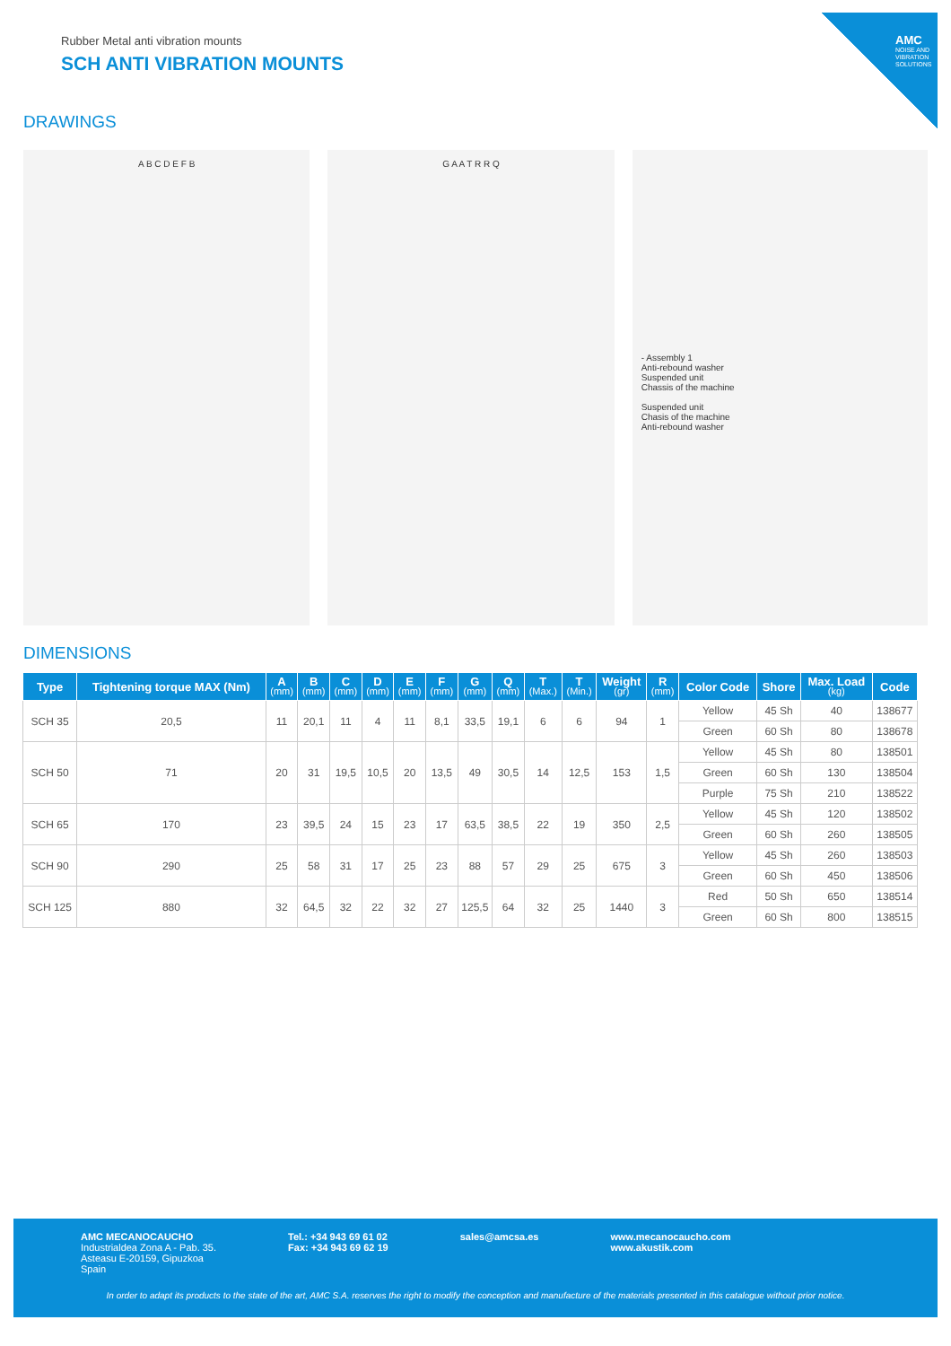AMC
NOISE AND VIBRATION SOLUTIONS
Rubber Metal anti vibration mounts
SCH ANTI VIBRATION MOUNTS
DRAWINGS
A B C D E F B G A A T R R Q - Assembly 1
Anti-rebound washer
Suspended unit
Chassis of the machine
Suspended unit
Chasis of the machine
Anti-rebound washer
DIMENSIONS
| Type | Tightening torque MAX (Nm) | A (mm) | B (mm) | C (mm) | D (mm) | E (mm) | F (mm) | G (mm) | Q (mm) | T (Max.) | T (Min.) | Weight (gr) | R (mm) | Color Code | Shore | Max. Load (kg) | Code |
| --- | --- | --- | --- | --- | --- | --- | --- | --- | --- | --- | --- | --- | --- | --- | --- | --- | --- |
| SCH 35 | 20,5 | 11 | 20,1 | 11 | 4 | 11 | 8,1 | 33,5 | 19,1 | 6 | 6 | 94 | 1 | Yellow | 45 Sh | 40 | 138677 |
| | | | | | | | | | | | | | | Green | 60 Sh | 80 | 138678 |
| SCH 50 | 71 | 20 | 31 | 19,5 | 10,5 | 20 | 13,5 | 49 | 30,5 | 14 | 12,5 | 153 | 1,5 | Yellow | 45 Sh | 80 | 138501 |
| | | | | | | | | | | | | | | Green | 60 Sh | 130 | 138504 |
| | | | | | | | | | | | | | | Purple | 75 Sh | 210 | 138522 |
| SCH 65 | 170 | 23 | 39,5 | 24 | 15 | 23 | 17 | 63,5 | 38,5 | 22 | 19 | 350 | 2,5 | Yellow | 45 Sh | 120 | 138502 |
| | | | | | | | | | | | | | | Green | 60 Sh | 260 | 138505 |
| SCH 90 | 290 | 25 | 58 | 31 | 17 | 25 | 23 | 88 | 57 | 29 | 25 | 675 | 3 | Yellow | 45 Sh | 260 | 138503 |
| | | | | | | | | | | | | | | Green | 60 Sh | 450 | 138506 |
| SCH 125 | 880 | 32 | 64,5 | 32 | 22 | 32 | 27 | 125,5 | 64 | 32 | 25 | 1440 | 3 | Red | 50 Sh | 650 | 138514 |
| | | | | | | | | | | | | | | Green | 60 Sh | 800 | 138515 |
AMC MECANOCAUCHO
Industrialdea Zona A - Pab. 35.
Asteasu E-20159, Gipuzkoa
Spain
Tel.: +34 943 69 61 02
Fax: +34 943 69 62 19
sales@amcsa.es www.mecanocaucho.com
www.akustik.com
In order to adapt its products to the state of the art, AMC S.A. reserves the right to modify the conception and manufacture of the materials presented in this catalogue without prior notice.